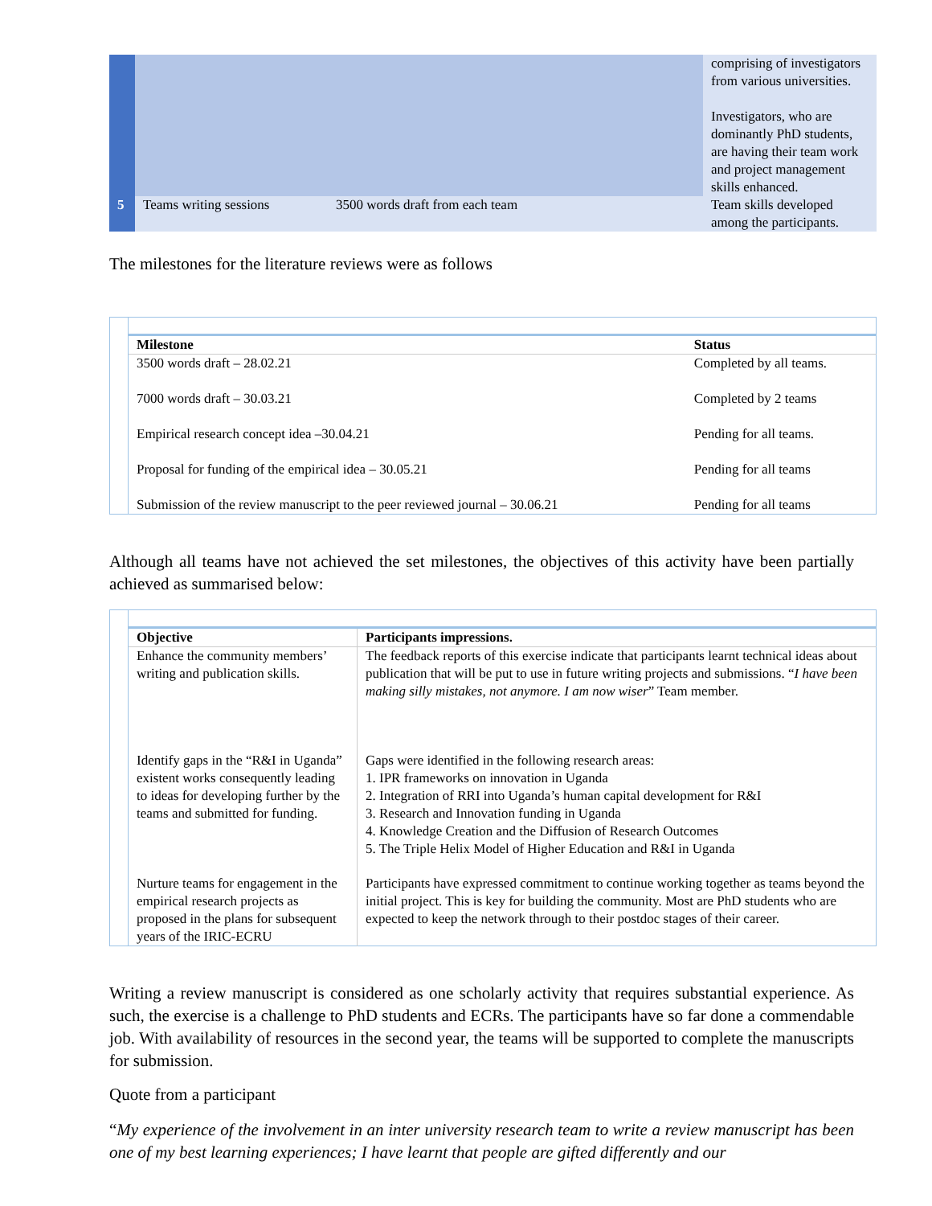| | | | comprising of investigators from various universities. Investigators, who are dominantly PhD students, are having their team work and project management skills enhanced. |
| 5 | Teams writing sessions | 3500 words draft from each team | Team skills developed among the participants. |
The milestones for the literature reviews were as follows
| | Milestone | Status |
| --- | --- | --- |
| | 3500 words draft – 28.02.21 | Completed by all teams. |
| | 7000 words draft – 30.03.21 | Completed by 2 teams |
| | Empirical research concept idea –30.04.21 | Pending for all teams. |
| | Proposal for funding of the empirical idea – 30.05.21 | Pending for all teams |
| | Submission of the review manuscript to the peer reviewed journal – 30.06.21 | Pending for all teams |
Although all teams have not achieved the set milestones, the objectives of this activity have been partially achieved as summarised below:
| | Objective | Participants impressions. |
| --- | --- | --- |
| | Enhance the community members’ writing and publication skills. | The feedback reports of this exercise indicate that participants learnt technical ideas about publication that will be put to use in future writing projects and submissions. “ I have been making silly mistakes, not anymore. I am now wiser ” Team member. |
| | Identify gaps in the “R&I in Uganda” existent works consequently leading to ideas for developing further by the teams and submitted for funding. | Gaps were identified in the following research areas: 1. IPR frameworks on innovation in Uganda 2. Integration of RRI into Uganda’s human capital development for R&I 3. Research and Innovation funding in Uganda 4. Knowledge Creation and the Diffusion of Research Outcomes 5. The Triple Helix Model of Higher Education and R&I in Uganda |
| | Nurture teams for engagement in the empirical research projects as proposed in the plans for subsequent years of the IRIC-ECRU | Participants have expressed commitment to continue working together as teams beyond the initial project. This is key for building the community. Most are PhD students who are expected to keep the network through to their postdoc stages of their career. |
Writing a review manuscript is considered as one scholarly activity that requires substantial experience. As such, the exercise is a challenge to PhD students and ECRs. The participants have so far done a commendable job. With availability of resources in the second year, the teams will be supported to complete the manuscripts for submission.
Quote from a participant
“My experience of the involvement in an inter university research team to write a review manuscript has been one of my best learning experiences; I have learnt that people are gifted differently and our